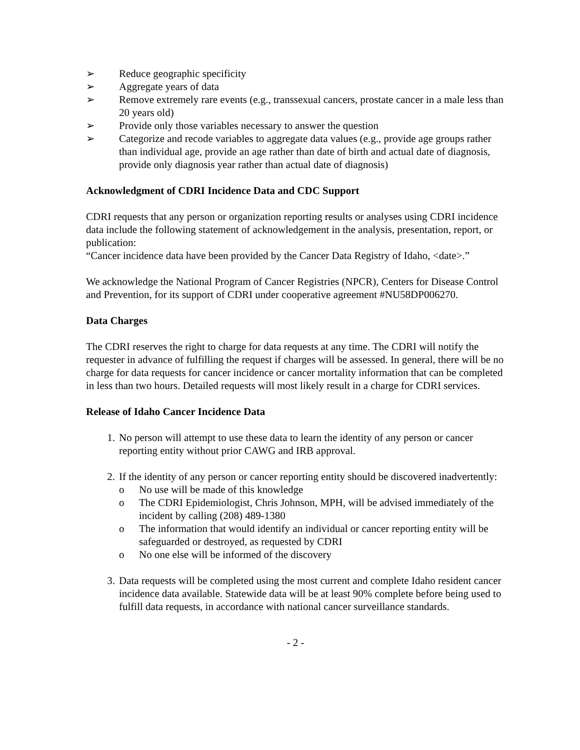➢ Reduce geographic specificity
➢ Aggregate years of data
➢ Remove extremely rare events (e.g., transsexual cancers, prostate cancer in a male less than 20 years old)
➢ Provide only those variables necessary to answer the question
➢ Categorize and recode variables to aggregate data values (e.g., provide age groups rather than individual age, provide an age rather than date of birth and actual date of diagnosis, provide only diagnosis year rather than actual date of diagnosis)
Acknowledgment of CDRI Incidence Data and CDC Support
CDRI requests that any person or organization reporting results or analyses using CDRI incidence data include the following statement of acknowledgement in the analysis, presentation, report, or publication:
“Cancer incidence data have been provided by the Cancer Data Registry of Idaho, <date>.”
We acknowledge the National Program of Cancer Registries (NPCR), Centers for Disease Control and Prevention, for its support of CDRI under cooperative agreement #NU58DP006270.
Data Charges
The CDRI reserves the right to charge for data requests at any time. The CDRI will notify the requester in advance of fulfilling the request if charges will be assessed. In general, there will be no charge for data requests for cancer incidence or cancer mortality information that can be completed in less than two hours. Detailed requests will most likely result in a charge for CDRI services.
Release of Idaho Cancer Incidence Data
1. No person will attempt to use these data to learn the identity of any person or cancer reporting entity without prior CAWG and IRB approval.
2. If the identity of any person or cancer reporting entity should be discovered inadvertently:
o No use will be made of this knowledge
o The CDRI Epidemiologist, Chris Johnson, MPH, will be advised immediately of the incident by calling (208) 489-1380
o The information that would identify an individual or cancer reporting entity will be safeguarded or destroyed, as requested by CDRI
o No one else will be informed of the discovery
3. Data requests will be completed using the most current and complete Idaho resident cancer incidence data available. Statewide data will be at least 90% complete before being used to fulfill data requests, in accordance with national cancer surveillance standards.
- 2 -